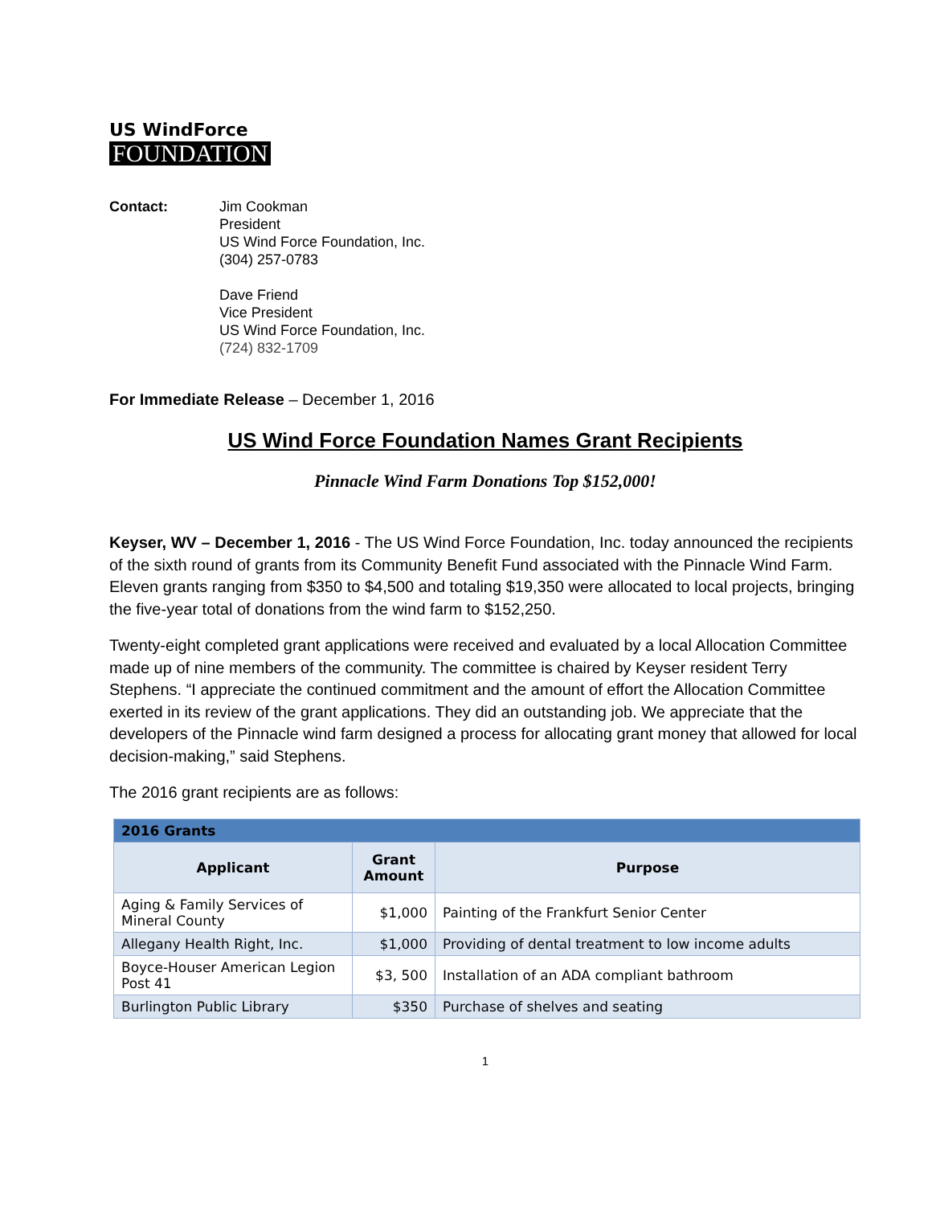US WindForce
FOUNDATION
Contact: Jim Cookman
President
US Wind Force Foundation, Inc.
(304) 257-0783
Dave Friend
Vice President
US Wind Force Foundation, Inc.
(724) 832-1709
For Immediate Release – December 1, 2016
US Wind Force Foundation Names Grant Recipients
Pinnacle Wind Farm Donations Top $152,000!
Keyser, WV – December 1, 2016 - The US Wind Force Foundation, Inc. today announced the recipients of the sixth round of grants from its Community Benefit Fund associated with the Pinnacle Wind Farm. Eleven grants ranging from $350 to $4,500 and totaling $19,350 were allocated to local projects, bringing the five-year total of donations from the wind farm to $152,250.
Twenty-eight completed grant applications were received and evaluated by a local Allocation Committee made up of nine members of the community. The committee is chaired by Keyser resident Terry Stephens. “I appreciate the continued commitment and the amount of effort the Allocation Committee exerted in its review of the grant applications. They did an outstanding job. We appreciate that the developers of the Pinnacle wind farm designed a process for allocating grant money that allowed for local decision-making,” said Stephens.
The 2016 grant recipients are as follows:
| 2016 Grants | | |
| --- | --- | --- |
| Applicant | Grant Amount | Purpose |
| Aging & Family Services of Mineral County | $1,000 | Painting of the Frankfurt Senior Center |
| Allegany Health Right, Inc. | $1,000 | Providing of dental treatment to low income adults |
| Boyce-Houser American Legion Post 41 | $3, 500 | Installation of an ADA compliant bathroom |
| Burlington Public Library | $350 | Purchase of shelves and seating |
1